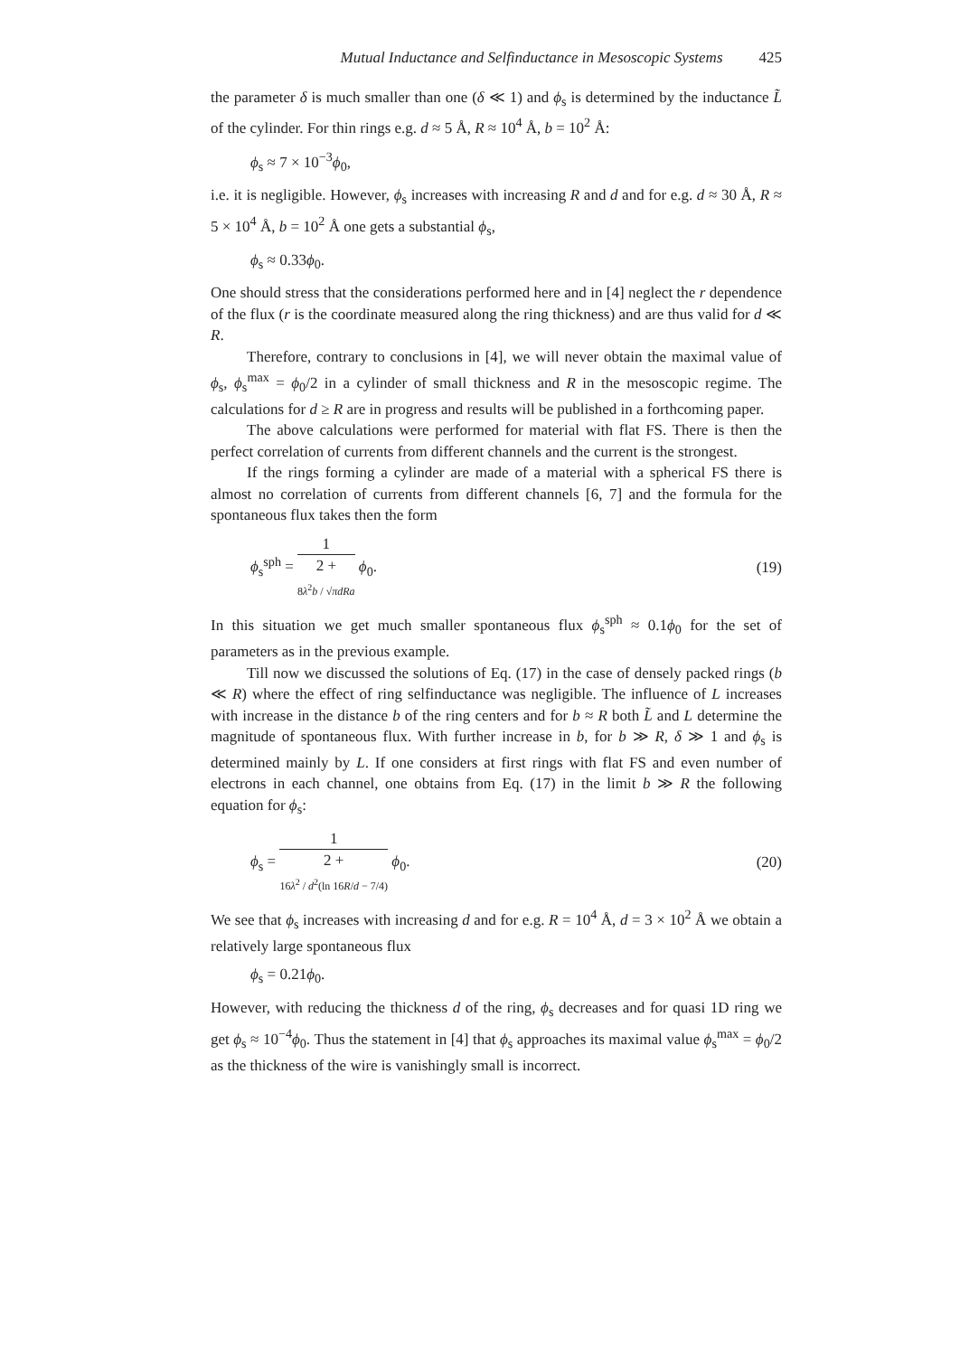Mutual Inductance and Selfinductance in Mesoscopic Systems 425
the parameter δ is much smaller than one (δ ≪ 1) and ϕ<sub>s</sub> is determined by the inductance L̃ of the cylinder. For thin rings e.g. d ≈ 5 Å, R ≈ 10<sup>4</sup> Å, b = 10<sup>2</sup> Å:
ϕ<sub>s</sub> ≈ 7 × 10<sup>−3</sup>ϕ<sub>0</sub>,
i.e. it is negligible. However, ϕ<sub>s</sub> increases with increasing R and d and for e.g. d ≈ 30 Å, R ≈ 5 × 10<sup>4</sup> Å, b = 10<sup>2</sup> Å one gets a substantial ϕ<sub>s</sub>,
ϕ<sub>s</sub> ≈ 0.33ϕ<sub>0</sub>.
One should stress that the considerations performed here and in [4] neglect the r dependence of the flux (r is the coordinate measured along the ring thickness) and are thus valid for d ≪ R.
Therefore, contrary to conclusions in [4], we will never obtain the maximal value of ϕ<sub>s</sub>, ϕ<sub>s</sub><sup>max</sup> = ϕ<sub>0</sub>/2 in a cylinder of small thickness and R in the mesoscopic regime. The calculations for d ≥ R are in progress and results will be published in a forthcoming paper.
The above calculations were performed for material with flat FS. There is then the perfect correlation of currents from different channels and the current is the strongest.
If the rings forming a cylinder are made of a material with a spherical FS there is almost no correlation of currents from different channels [6, 7] and the formula for the spontaneous flux takes then the form
ϕ<sub>s</sub><sup>sph</sup> = 1 2 +
8λ<sup>2</sup>b / √πdRa ϕ<sub>0</sub>. (19)
In this situation we get much smaller spontaneous flux ϕ<sub>s</sub><sup>sph</sup> ≈ 0.1ϕ<sub>0</sub> for the set of parameters as in the previous example.
Till now we discussed the solutions of Eq. (17) in the case of densely packed rings (b ≪ R) where the effect of ring selfinductance was negligible. The influence of L increases with increase in the distance b of the ring centers and for b ≈ R both L̃ and L determine the magnitude of spontaneous flux. With further increase in b, for b ≫ R, δ ≫ 1 and ϕ<sub>s</sub> is determined mainly by L. If one considers at first rings with flat FS and even number of electrons in each channel, one obtains from Eq. (17) in the limit b ≫ R the following equation for ϕ<sub>s</sub>:
ϕ<sub>s</sub> = 1 2 +
16λ<sup>2</sup> / d<sup>2</sup>(ln 16R/d − 7/4) ϕ<sub>0</sub>. (20)
We see that ϕ<sub>s</sub> increases with increasing d and for e.g. R = 10<sup>4</sup> Å, d = 3 × 10<sup>2</sup> Å we obtain a relatively large spontaneous flux
ϕ<sub>s</sub> = 0.21ϕ<sub>0</sub>.
However, with reducing the thickness d of the ring, ϕ<sub>s</sub> decreases and for quasi 1D ring we get ϕ<sub>s</sub> ≈ 10<sup>−4</sup>ϕ<sub>0</sub>. Thus the statement in [4] that ϕ<sub>s</sub> approaches its maximal value ϕ<sub>s</sub><sup>max</sup> = ϕ<sub>0</sub>/2 as the thickness of the wire is vanishingly small is incorrect.